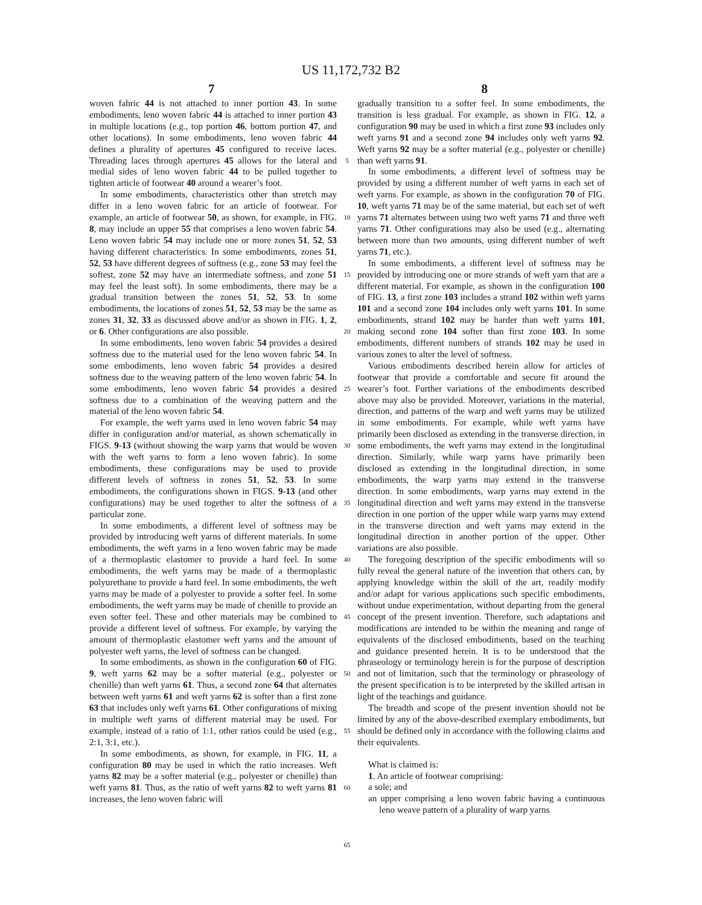US 11,172,732 B2
7 8
woven fabric 44 is not attached to inner portion 43. In some embodiments, leno woven fabric 44 is attached to inner portion 43 in multiple locations (e.g., top portion 46, bottom portion 47, and other locations). In some embodiments, leno woven fabric 44 defines a plurality of apertures 45 configured to receive laces. Threading laces through apertures 45 allows for the lateral and medial sides of leno woven fabric 44 to be pulled together to tighten article of footwear 40 around a wearer’s foot.
In some embodiments, characteristics other than stretch may differ in a leno woven fabric for an article of footwear. For example, an article of footwear 50, as shown, for example, in FIG. 8, may include an upper 55 that comprises a leno woven fabric 54. Leno woven fabric 54 may include one or more zones 51, 52, 53 having different characteristics. In some embodiments, zones 51, 52, 53 have different degrees of softness (e.g., zone 53 may feel the softest, zone 52 may have an intermediate softness, and zone 51 may feel the least soft). In some embodiments, there may be a gradual transition between the zones 51, 52, 53. In some embodiments, the locations of zones 51, 52, 53 may be the same as zones 31, 32, 33 as discussed above and/or as shown in FIG. 1, 2, or 6. Other configurations are also possible.
In some embodiments, leno woven fabric 54 provides a desired softness due to the material used for the leno woven fabric 54. In some embodiments, leno woven fabric 54 provides a desired softness due to the weaving pattern of the leno woven fabric 54. In some embodiments, leno woven fabric 54 provides a desired softness due to a combination of the weaving pattern and the material of the leno woven fabric 54.
For example, the weft yarns used in leno woven fabric 54 may differ in configuration and/or material, as shown schematically in FIGS. 9-13 (without showing the warp yarns that would be woven with the weft yarns to form a leno woven fabric). In some embodiments, these configurations may be used to provide different levels of softness in zones 51, 52, 53. In some embodiments, the configurations shown in FIGS. 9-13 (and other configurations) may be used together to alter the softness of a particular zone.
In some embodiments, a different level of softness may be provided by introducing weft yarns of different materials. In some embodiments, the weft yarns in a leno woven fabric may be made of a thermoplastic elastomer to provide a hard feel. In some embodiments, the weft yarns may be made of a thermoplastic polyurethane to provide a hard feel. In some embodiments, the weft yarns may be made of a polyester to provide a softer feel. In some embodiments, the weft yarns may be made of chenille to provide an even softer feel. These and other materials may be combined to provide a different level of softness. For example, by varying the amount of thermoplastic elastomer weft yarns and the amount of polyester weft yarns, the level of softness can be changed.
In some embodiments, as shown in the configuration 60 of FIG. 9, weft yarns 62 may be a softer material (e.g., polyester or chenille) than weft yarns 61. Thus, a second zone 64 that alternates between weft yarns 61 and weft yarns 62 is softer than a first zone 63 that includes only weft yarns 61. Other configurations of mixing in multiple weft yarns of different material may be used. For example, instead of a ratio of 1:1, other ratios could be used (e.g., 2:1, 3:1, etc.).
In some embodiments, as shown, for example, in FIG. 11, a configuration 80 may be used in which the ratio increases. Weft yarns 82 may be a softer material (e.g., polyester or chenille) than weft yarns 81. Thus, as the ratio of weft yarns 82 to weft yarns 81 increases, the leno woven fabric will
5
10
15
20
25
30
35
40
45
50
55
60
65
gradually transition to a softer feel. In some embodiments, the transition is less gradual. For example, as shown in FIG. 12, a configuration 90 may be used in which a first zone 93 includes only weft yarns 91 and a second zone 94 includes only weft yarns 92. Weft yarns 92 may be a softer material (e.g., polyester or chenille) than weft yarns 91.
In some embodiments, a different level of softness may be provided by using a different number of weft yarns in each set of weft yarns. For example, as shown in the configuration 70 of FIG. 10, weft yarns 71 may be of the same material, but each set of weft yarns 71 alternates between using two weft yarns 71 and three weft yarns 71. Other configurations may also be used (e.g., alternating between more than two amounts, using different number of weft yarns 71, etc.).
In some embodiments, a different level of softness may be provided by introducing one or more strands of weft yarn that are a different material. For example, as shown in the configuration 100 of FIG. 13, a first zone 103 includes a strand 102 within weft yarns 101 and a second zone 104 includes only weft yarns 101. In some embodiments, strand 102 may be harder than weft yarns 101, making second zone 104 softer than first zone 103. In some embodiments, different numbers of strands 102 may be used in various zones to alter the level of softness.
Various embodiments described herein allow for articles of footwear that provide a comfortable and secure fit around the wearer’s foot. Further variations of the embodiments described above may also be provided. Moreover, variations in the material, direction, and patterns of the warp and weft yarns may be utilized in some embodiments. For example, while weft yarns have primarily been disclosed as extending in the transverse direction, in some embodiments, the weft yarns may extend in the longitudinal direction. Similarly, while warp yarns have primarily been disclosed as extending in the longitudinal direction, in some embodiments, the warp yarns may extend in the transverse direction. In some embodiments, warp yarns may extend in the longitudinal direction and weft yarns may extend in the transverse direction in one portion of the upper while warp yarns may extend in the transverse direction and weft yarns may extend in the longitudinal direction in another portion of the upper. Other variations are also possible.
The foregoing description of the specific embodiments will so fully reveal the general nature of the invention that others can, by applying knowledge within the skill of the art, readily modify and/or adapt for various applications such specific embodiments, without undue experimentation, without departing from the general concept of the present invention. Therefore, such adaptations and modifications are intended to be within the meaning and range of equivalents of the disclosed embodiments, based on the teaching and guidance presented herein. It is to be understood that the phraseology or terminology herein is for the purpose of description and not of limitation, such that the terminology or phraseology of the present specification is to be interpreted by the skilled artisan in light of the teachings and guidance.
The breadth and scope of the present invention should not be limited by any of the above-described exemplary embodiments, but should be defined only in accordance with the following claims and their equivalents.
What is claimed is:
1. An article of footwear comprising:
a sole; and
an upper comprising a leno woven fabric having a continuous leno weave pattern of a plurality of warp yarns